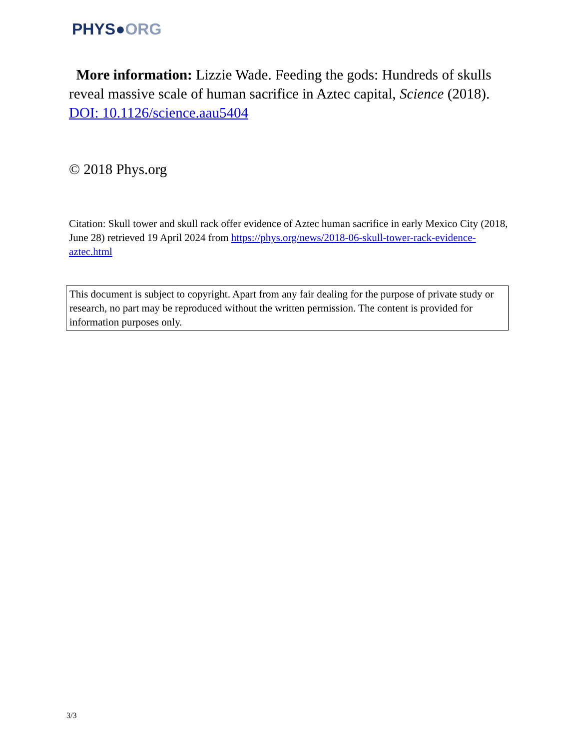PHYS●ORG
More information: Lizzie Wade. Feeding the gods: Hundreds of skulls reveal massive scale of human sacrifice in Aztec capital, Science (2018). DOI: 10.1126/science.aau5404
© 2018 Phys.org
Citation: Skull tower and skull rack offer evidence of Aztec human sacrifice in early Mexico City (2018, June 28) retrieved 19 April 2024 from https://phys.org/news/2018-06-skull-tower-rack-evidence-aztec.html
This document is subject to copyright. Apart from any fair dealing for the purpose of private study or research, no part may be reproduced without the written permission. The content is provided for information purposes only.
3/3